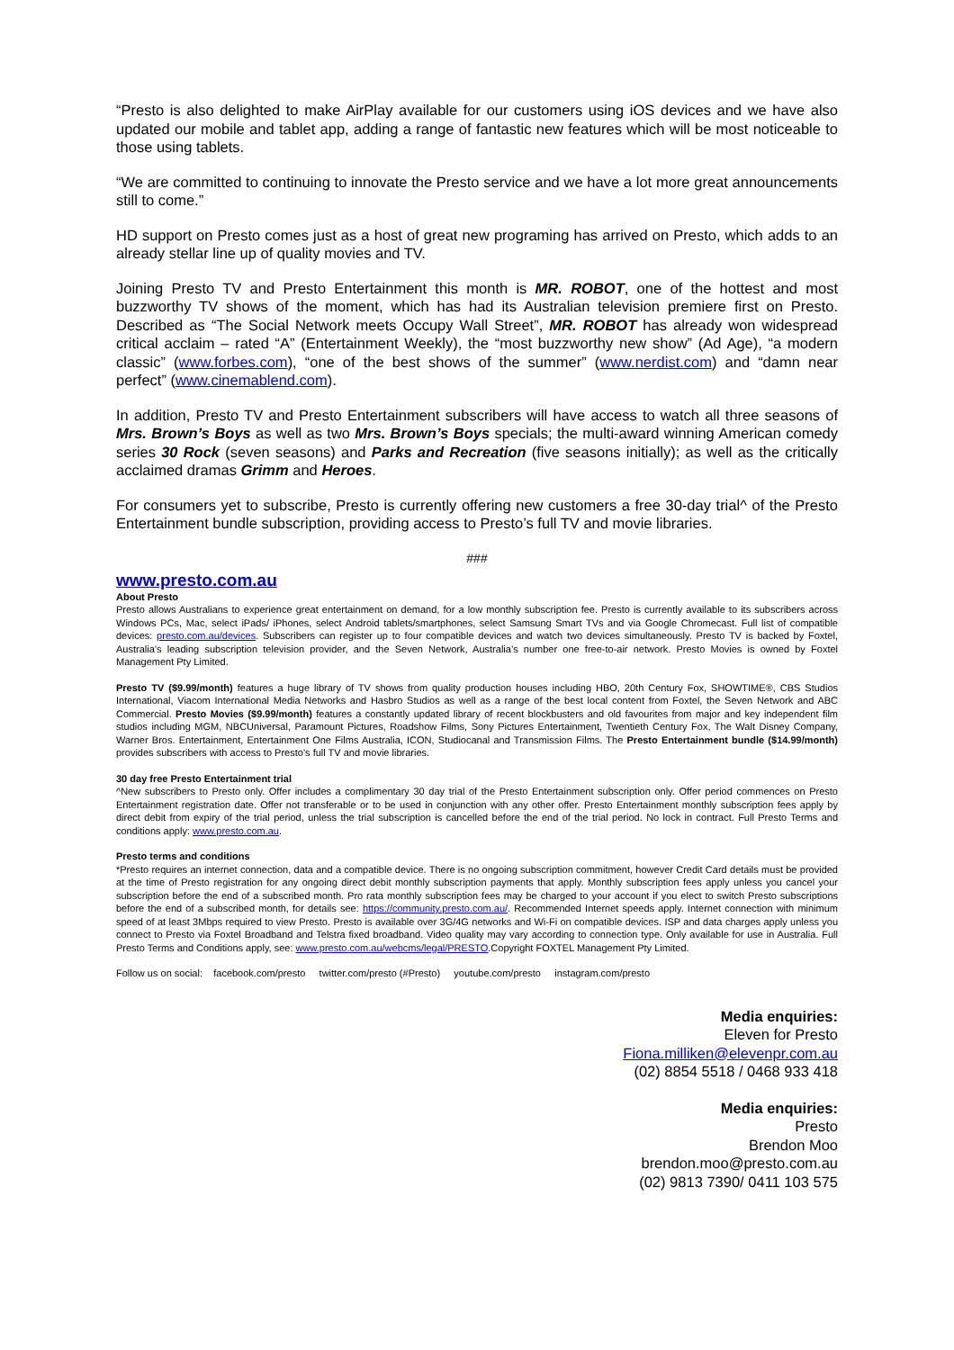“Presto is also delighted to make AirPlay available for our customers using iOS devices and we have also updated our mobile and tablet app, adding a range of fantastic new features which will be most noticeable to those using tablets.
“We are committed to continuing to innovate the Presto service and we have a lot more great announcements still to come.”
HD support on Presto comes just as a host of great new programing has arrived on Presto, which adds to an already stellar line up of quality movies and TV.
Joining Presto TV and Presto Entertainment this month is MR. ROBOT, one of the hottest and most buzzworthy TV shows of the moment, which has had its Australian television premiere first on Presto. Described as “The Social Network meets Occupy Wall Street”, MR. ROBOT has already won widespread critical acclaim – rated “A” (Entertainment Weekly), the “most buzzworthy new show” (Ad Age), “a modern classic” (www.forbes.com), “one of the best shows of the summer” (www.nerdist.com) and “damn near perfect” (www.cinemablend.com).
In addition, Presto TV and Presto Entertainment subscribers will have access to watch all three seasons of Mrs. Brown’s Boys as well as two Mrs. Brown’s Boys specials; the multi-award winning American comedy series 30 Rock (seven seasons) and Parks and Recreation (five seasons initially); as well as the critically acclaimed dramas Grimm and Heroes.
For consumers yet to subscribe, Presto is currently offering new customers a free 30-day trial^ of the Presto Entertainment bundle subscription, providing access to Presto’s full TV and movie libraries.
###
www.presto.com.au
About Presto
Presto allows Australians to experience great entertainment on demand, for a low monthly subscription fee. Presto is currently available to its subscribers across Windows PCs, Mac, select iPads/ iPhones, select Android tablets/smartphones, select Samsung Smart TVs and via Google Chromecast. Full list of compatible devices: presto.com.au/devices. Subscribers can register up to four compatible devices and watch two devices simultaneously. Presto TV is backed by Foxtel, Australia’s leading subscription television provider, and the Seven Network, Australia’s number one free-to-air network. Presto Movies is owned by Foxtel Management Pty Limited.
Presto TV ($9.99/month) features a huge library of TV shows from quality production houses including HBO, 20th Century Fox, SHOWTIME®, CBS Studios International, Viacom International Media Networks and Hasbro Studios as well as a range of the best local content from Foxtel, the Seven Network and ABC Commercial. Presto Movies ($9.99/month) features a constantly updated library of recent blockbusters and old favourites from major and key independent film studios including MGM, NBCUniversal, Paramount Pictures, Roadshow Films, Sony Pictures Entertainment, Twentieth Century Fox, The Walt Disney Company, Warner Bros. Entertainment, Entertainment One Films Australia, ICON, Studiocanal and Transmission Films. The Presto Entertainment bundle ($14.99/month) provides subscribers with access to Presto’s full TV and movie libraries.
30 day free Presto Entertainment trial
^New subscribers to Presto only. Offer includes a complimentary 30 day trial of the Presto Entertainment subscription only. Offer period commences on Presto Entertainment registration date. Offer not transferable or to be used in conjunction with any other offer. Presto Entertainment monthly subscription fees apply by direct debit from expiry of the trial period, unless the trial subscription is cancelled before the end of the trial period. No lock in contract. Full Presto Terms and conditions apply: www.presto.com.au.
Presto terms and conditions
*Presto requires an internet connection, data and a compatible device. There is no ongoing subscription commitment, however Credit Card details must be provided at the time of Presto registration for any ongoing direct debit monthly subscription payments that apply. Monthly subscription fees apply unless you cancel your subscription before the end of a subscribed month. Pro rata monthly subscription fees may be charged to your account if you elect to switch Presto subscriptions before the end of a subscribed month, for details see: https://community.presto.com.au/. Recommended Internet speeds apply. Internet connection with minimum speed of at least 3Mbps required to view Presto. Presto is available over 3G/4G networks and Wi-Fi on compatible devices. ISP and data charges apply unless you connect to Presto via Foxtel Broadband and Telstra fixed broadband. Video quality may vary according to connection type. Only available for use in Australia. Full Presto Terms and Conditions apply, see: www.presto.com.au/webcms/legal/PRESTO.Copyright FOXTEL Management Pty Limited.
Follow us on social: facebook.com/presto twitter.com/presto (#Presto) youtube.com/presto instagram.com/presto
Media enquiries:
Eleven for Presto
Fiona.milliken@elevenpr.com.au
(02) 8854 5518 / 0468 933 418
Media enquiries:
Presto
Brendon Moo
brendon.moo@presto.com.au
(02) 9813 7390/ 0411 103 575